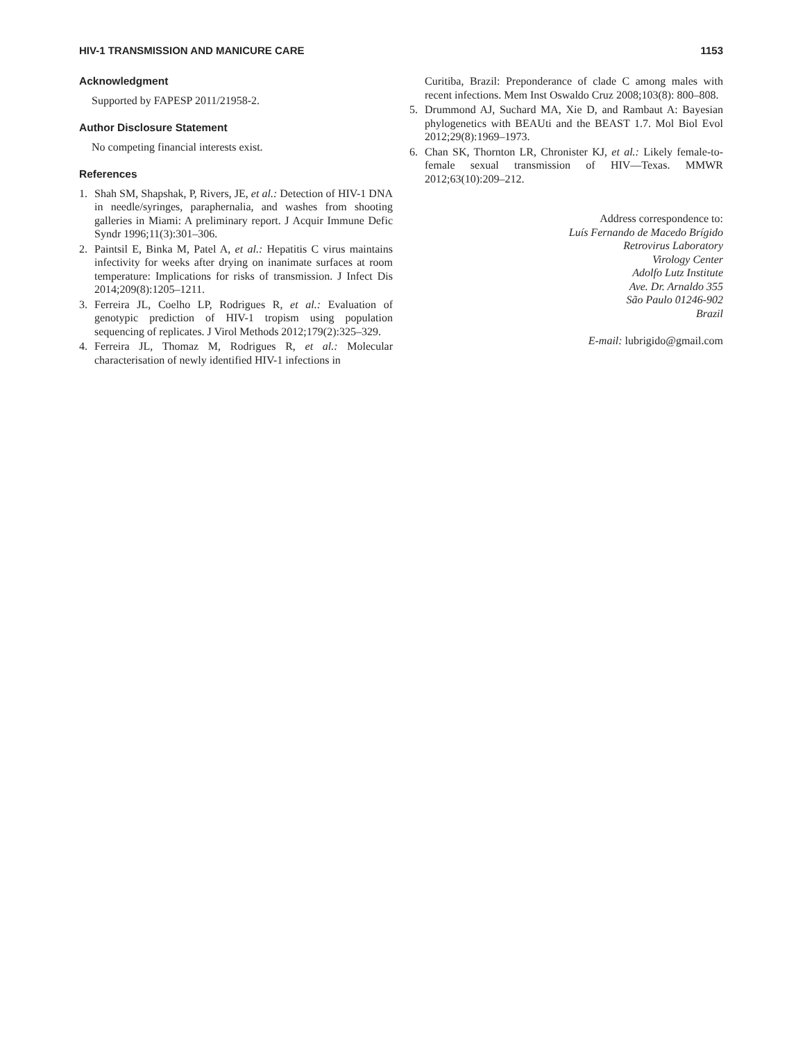HIV-1 TRANSMISSION AND MANICURE CARE 1153
Acknowledgment
Supported by FAPESP 2011/21958-2.
Author Disclosure Statement
No competing financial interests exist.
References
1. Shah SM, Shapshak, P, Rivers, JE, et al.: Detection of HIV-1 DNA in needle/syringes, paraphernalia, and washes from shooting galleries in Miami: A preliminary report. J Acquir Immune Defic Syndr 1996;11(3):301–306.
2. Paintsil E, Binka M, Patel A, et al.: Hepatitis C virus maintains infectivity for weeks after drying on inanimate surfaces at room temperature: Implications for risks of transmission. J Infect Dis 2014;209(8):1205–1211.
3. Ferreira JL, Coelho LP, Rodrigues R, et al.: Evaluation of genotypic prediction of HIV-1 tropism using population sequencing of replicates. J Virol Methods 2012;179(2):325–329.
4. Ferreira JL, Thomaz M, Rodrigues R, et al.: Molecular characterisation of newly identified HIV-1 infections in
Curitiba, Brazil: Preponderance of clade C among males with recent infections. Mem Inst Oswaldo Cruz 2008;103(8): 800–808.
5. Drummond AJ, Suchard MA, Xie D, and Rambaut A: Bayesian phylogenetics with BEAUti and the BEAST 1.7. Mol Biol Evol 2012;29(8):1969–1973.
6. Chan SK, Thornton LR, Chronister KJ, et al.: Likely female-to-female sexual transmission of HIV—Texas. MMWR 2012;63(10):209–212.
Address correspondence to:
Luís Fernando de Macedo Brígido
Retrovirus Laboratory
Virology Center
Adolfo Lutz Institute
Ave. Dr. Arnaldo 355
São Paulo 01246-902
Brazil
E-mail: lubrigido@gmail.com